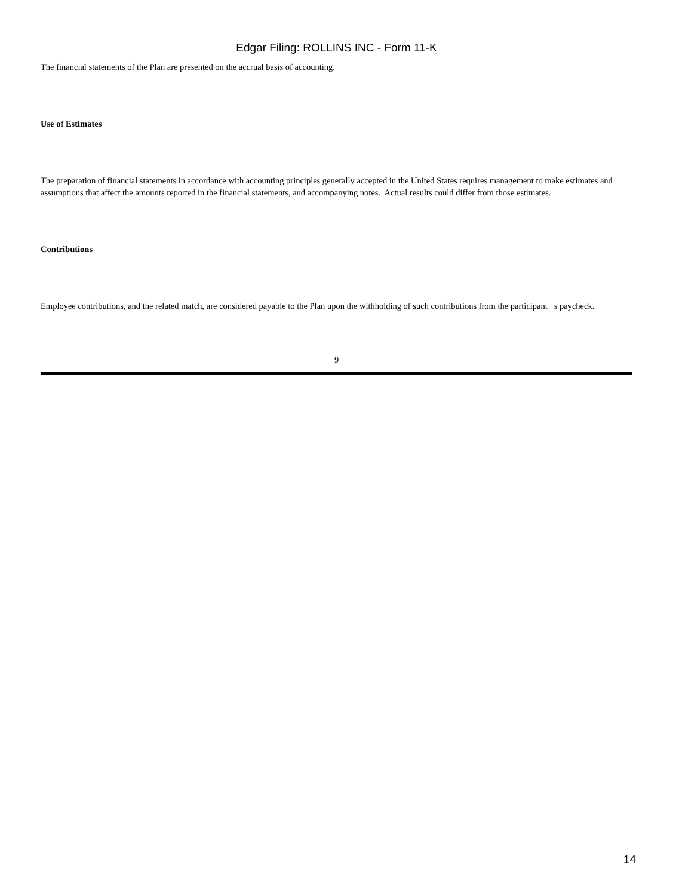Edgar Filing: ROLLINS INC - Form 11-K
The financial statements of the Plan are presented on the accrual basis of accounting.
Use of Estimates
The preparation of financial statements in accordance with accounting principles generally accepted in the United States requires management to make estimates and assumptions that affect the amounts reported in the financial statements, and accompanying notes. Actual results could differ from those estimates.
Contributions
Employee contributions, and the related match, are considered payable to the Plan upon the withholding of such contributions from the participant s paycheck.
9
14